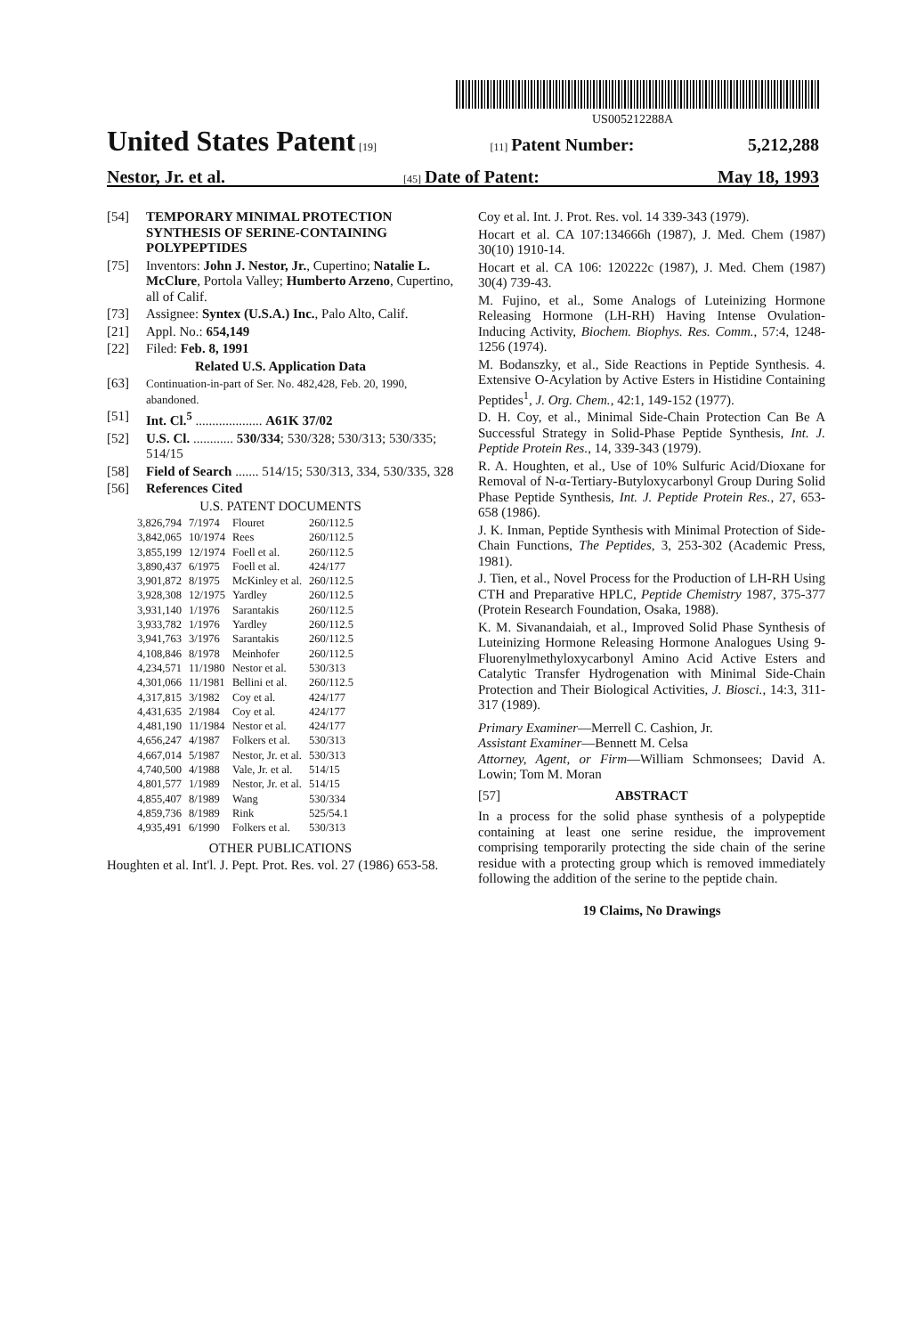US005212288A
United States Patent [19] [11] Patent Number: 5,212,288
Nestor, Jr. et al. [45] Date of Patent: May 18, 1993
[54] TEMPORARY MINIMAL PROTECTION SYNTHESIS OF SERINE-CONTAINING POLYPEPTIDES
[75] Inventors: John J. Nestor, Jr., Cupertino; Natalie L. McClure, Portola Valley; Humberto Arzeno, Cupertino, all of Calif.
[73] Assignee: Syntex (U.S.A.) Inc., Palo Alto, Calif.
[21] Appl. No.: 654,149
[22] Filed: Feb. 8, 1991
Related U.S. Application Data
[63] Continuation-in-part of Ser. No. 482,428, Feb. 20, 1990, abandoned.
[51] Int. Cl.<sup>5</sup> .................... A61K 37/02
[52] U.S. Cl. ............ 530/334; 530/328; 530/313; 530/335; 514/15
[58] Field of Search ....... 514/15; 530/313, 334, 530/335, 328
[56] References Cited
U.S. PATENT DOCUMENTS
| 3,826,794 | 7/1974 | Flouret | 260/112.5 |
| 3,842,065 | 10/1974 | Rees | 260/112.5 |
| 3,855,199 | 12/1974 | Foell et al. | 260/112.5 |
| 3,890,437 | 6/1975 | Foell et al. | 424/177 |
| 3,901,872 | 8/1975 | McKinley et al. | 260/112.5 |
| 3,928,308 | 12/1975 | Yardley | 260/112.5 |
| 3,931,140 | 1/1976 | Sarantakis | 260/112.5 |
| 3,933,782 | 1/1976 | Yardley | 260/112.5 |
| 3,941,763 | 3/1976 | Sarantakis | 260/112.5 |
| 4,108,846 | 8/1978 | Meinhofer | 260/112.5 |
| 4,234,571 | 11/1980 | Nestor et al. | 530/313 |
| 4,301,066 | 11/1981 | Bellini et al. | 260/112.5 |
| 4,317,815 | 3/1982 | Coy et al. | 424/177 |
| 4,431,635 | 2/1984 | Coy et al. | 424/177 |
| 4,481,190 | 11/1984 | Nestor et al. | 424/177 |
| 4,656,247 | 4/1987 | Folkers et al. | 530/313 |
| 4,667,014 | 5/1987 | Nestor, Jr. et al. | 530/313 |
| 4,740,500 | 4/1988 | Vale, Jr. et al. | 514/15 |
| 4,801,577 | 1/1989 | Nestor, Jr. et al. | 514/15 |
| 4,855,407 | 8/1989 | Wang | 530/334 |
| 4,859,736 | 8/1989 | Rink | 525/54.1 |
| 4,935,491 | 6/1990 | Folkers et al. | 530/313 |
OTHER PUBLICATIONS
Houghten et al. Int'l. J. Pept. Prot. Res. vol. 27 (1986) 653-58.
Coy et al. Int. J. Prot. Res. vol. 14 339-343 (1979).
Hocart et al. CA 107:134666h (1987), J. Med. Chem (1987) 30(10) 1910-14.
Hocart et al. CA 106: 120222c (1987), J. Med. Chem (1987) 30(4) 739-43.
M. Fujino, et al., Some Analogs of Luteinizing Hormone Releasing Hormone (LH-RH) Having Intense Ovulation-Inducing Activity, Biochem. Biophys. Res. Comm., 57:4, 1248-1256 (1974).
M. Bodanszky, et al., Side Reactions in Peptide Synthesis. 4. Extensive O-Acylation by Active Esters in Histidine Containing Peptides<sup>1</sup>, J. Org. Chem., 42:1, 149-152 (1977).
D. H. Coy, et al., Minimal Side-Chain Protection Can Be A Successful Strategy in Solid-Phase Peptide Synthesis, Int. J. Peptide Protein Res., 14, 339-343 (1979).
R. A. Houghten, et al., Use of 10% Sulfuric Acid/Dioxane for Removal of N-α-Tertiary-Butyloxycarbonyl Group During Solid Phase Peptide Synthesis, Int. J. Peptide Protein Res., 27, 653-658 (1986).
J. K. Inman, Peptide Synthesis with Minimal Protection of Side-Chain Functions, The Peptides, 3, 253-302 (Academic Press, 1981).
J. Tien, et al., Novel Process for the Production of LH-RH Using CTH and Preparative HPLC, Peptide Chemistry 1987, 375-377 (Protein Research Foundation, Osaka, 1988).
K. M. Sivanandaiah, et al., Improved Solid Phase Synthesis of Luteinizing Hormone Releasing Hormone Analogues Using 9-Fluorenylmethyloxycarbonyl Amino Acid Active Esters and Catalytic Transfer Hydrogenation with Minimal Side-Chain Protection and Their Biological Activities, J. Biosci., 14:3, 311-317 (1989).
Primary Examiner—Merrell C. Cashion, Jr.
Assistant Examiner—Bennett M. Celsa
Attorney, Agent, or Firm—William Schmonsees; David A. Lowin; Tom M. Moran
[57] ABSTRACT
In a process for the solid phase synthesis of a polypeptide containing at least one serine residue, the improvement comprising temporarily protecting the side chain of the serine residue with a protecting group which is removed immediately following the addition of the serine to the peptide chain.
19 Claims, No Drawings